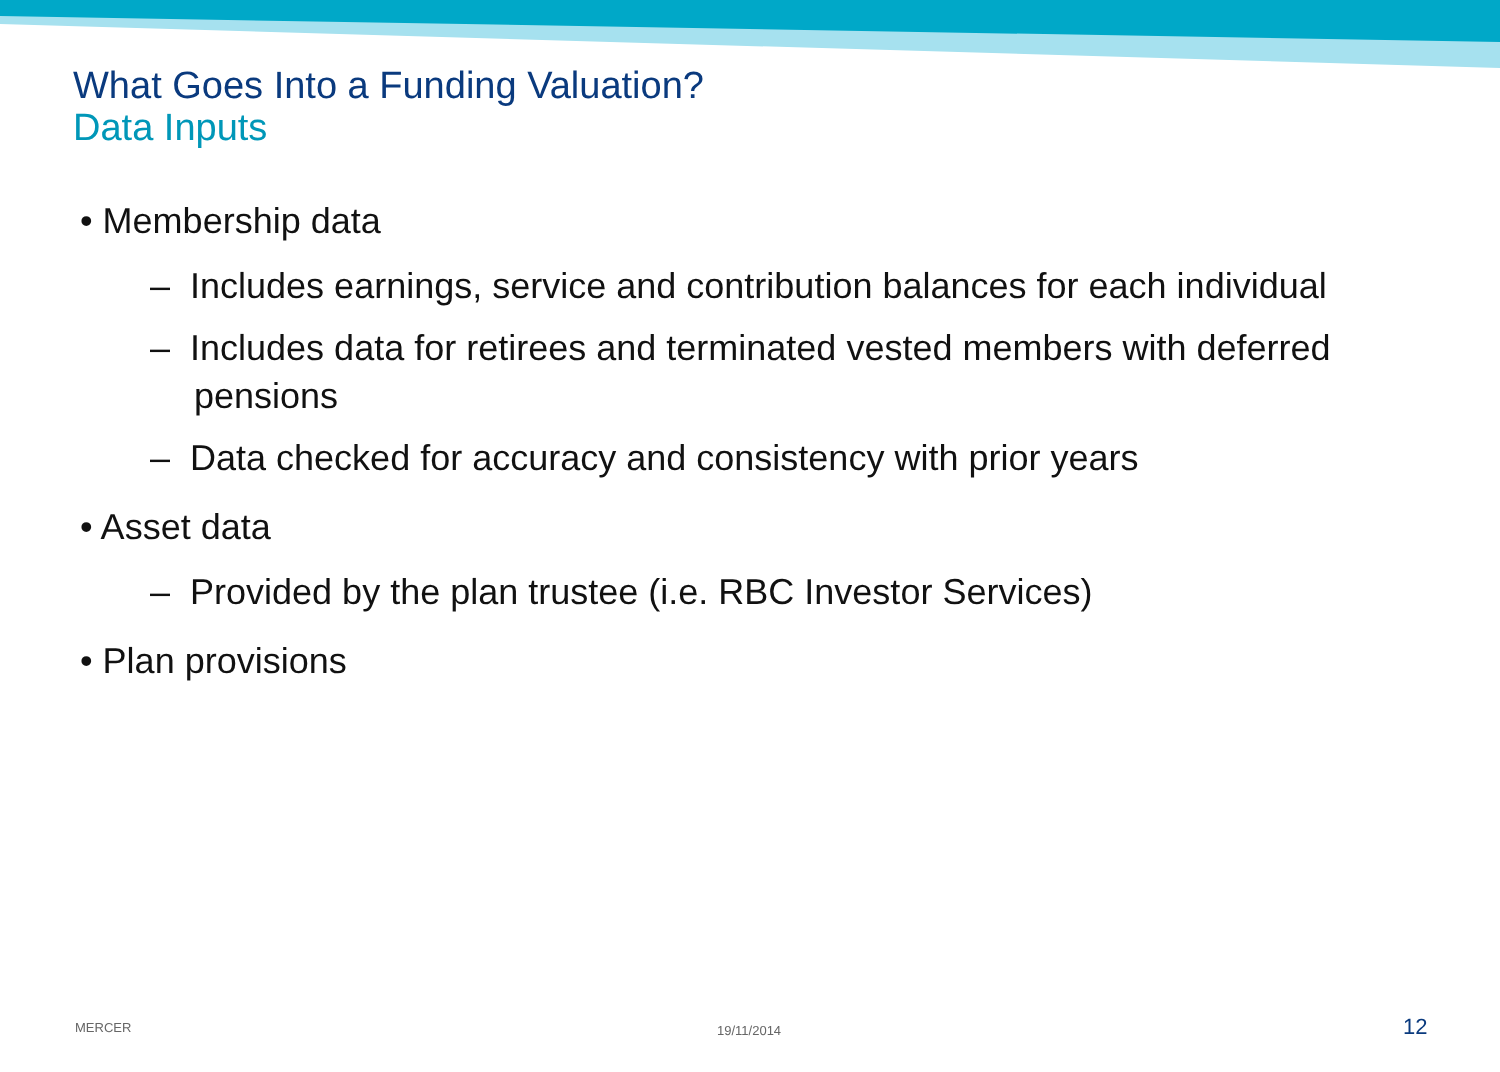What Goes Into a Funding Valuation?
Data Inputs
• Membership data
– Includes earnings, service and contribution balances for each individual
– Includes data for retirees and terminated vested members with deferred pensions
– Data checked for accuracy and consistency with prior years
• Asset data
– Provided by the plan trustee (i.e. RBC Investor Services)
• Plan provisions
MERCER 19/11/2014 12